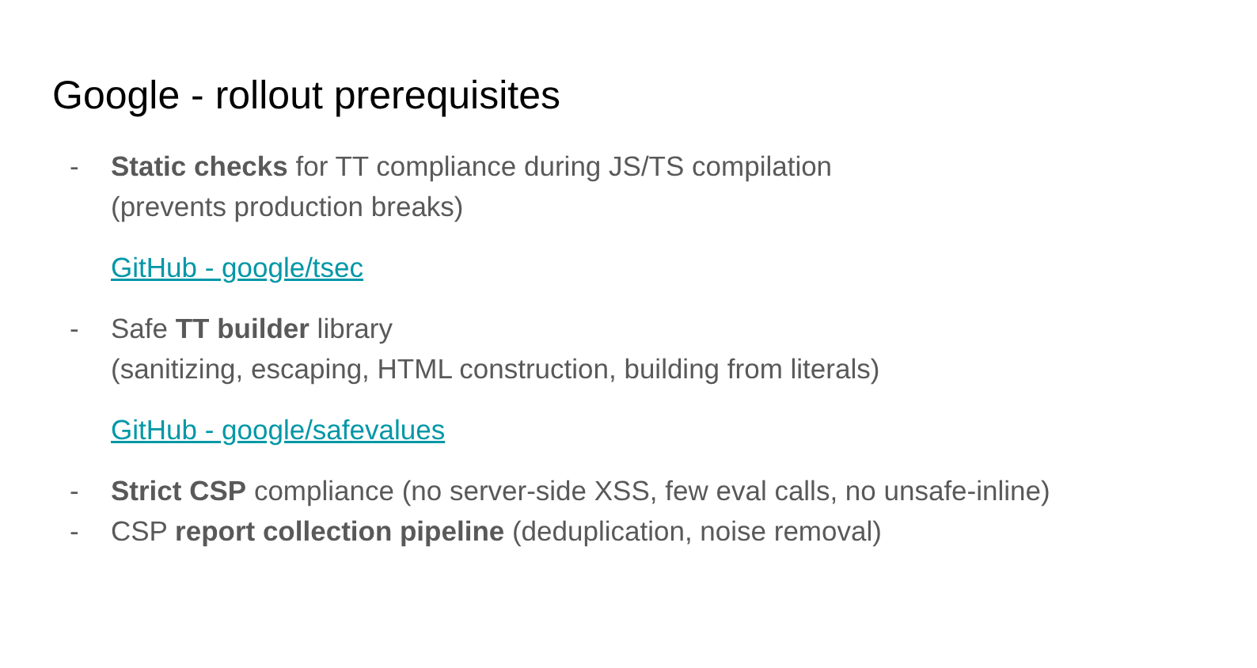Google - rollout prerequisites
- Static checks for TT compliance during JS/TS compilation
(prevents production breaks)
GitHub - google/tsec
- Safe TT builder library
(sanitizing, escaping, HTML construction, building from literals)
GitHub - google/safevalues
- Strict CSP compliance (no server-side XSS, few eval calls, no unsafe-inline)
- CSP report collection pipeline (deduplication, noise removal)